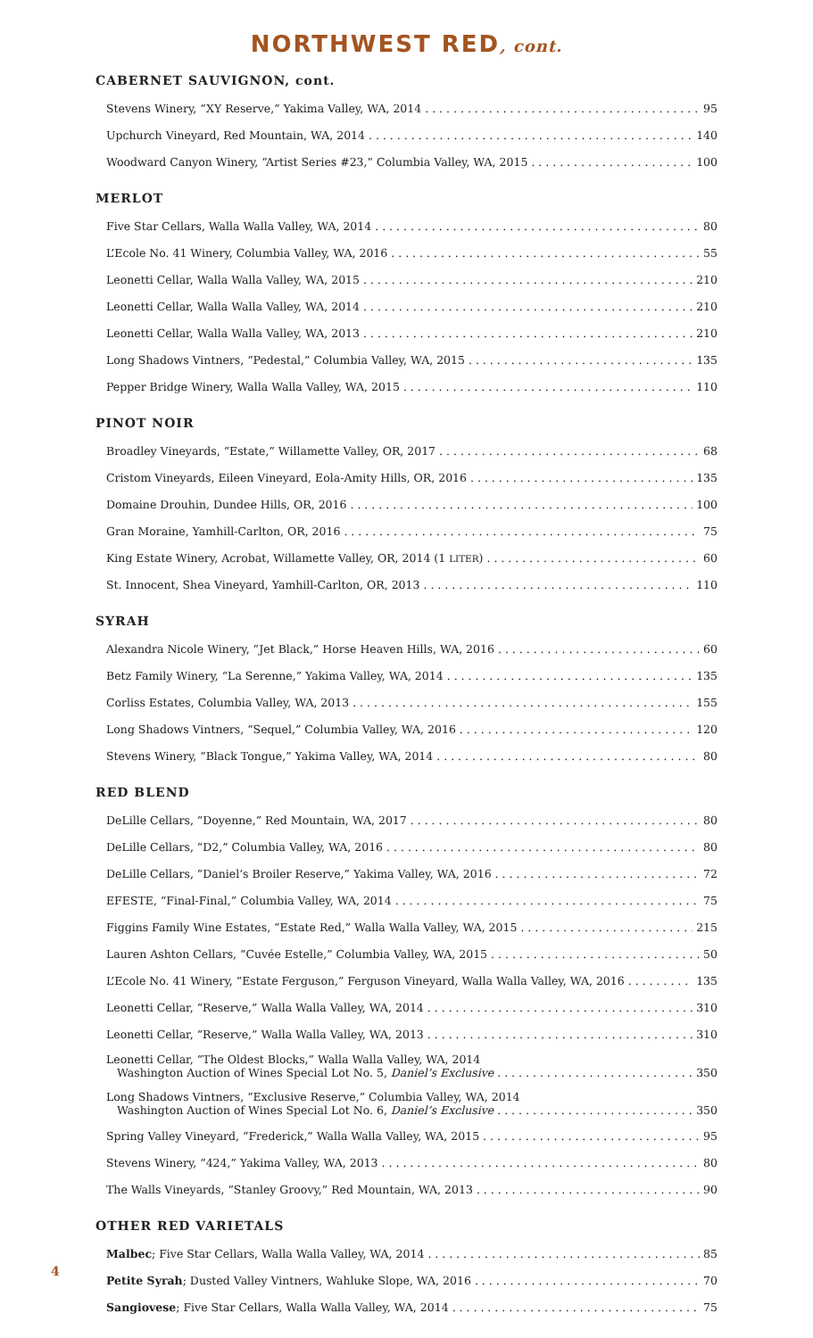NORTHWEST RED, cont.
CABERNET SAUVIGNON, cont.
Stevens Winery, “XY Reserve,” Yakima Valley, WA, 2014 95
Upchurch Vineyard, Red Mountain, WA, 2014 140
Woodward Canyon Winery, “Artist Series #23,” Columbia Valley, WA, 2015 100
MERLOT
Five Star Cellars, Walla Walla Valley, WA, 2014 80
L’Ecole No. 41 Winery, Columbia Valley, WA, 2016 55
Leonetti Cellar, Walla Walla Valley, WA, 2015 210
Leonetti Cellar, Walla Walla Valley, WA, 2014 210
Leonetti Cellar, Walla Walla Valley, WA, 2013 210
Long Shadows Vintners, “Pedestal,” Columbia Valley, WA, 2015 135
Pepper Bridge Winery, Walla Walla Valley, WA, 2015 110
PINOT NOIR
Broadley Vineyards, “Estate,” Willamette Valley, OR, 2017 68
Cristom Vineyards, Eileen Vineyard, Eola-Amity Hills, OR, 2016 135
Domaine Drouhin, Dundee Hills, OR, 2016 100
Gran Moraine, Yamhill-Carlton, OR, 2016 75
King Estate Winery, Acrobat, Willamette Valley, OR, 2014 (1 LITER) 60
St. Innocent, Shea Vineyard, Yamhill-Carlton, OR, 2013 110
SYRAH
Alexandra Nicole Winery, “Jet Black,” Horse Heaven Hills, WA, 2016 60
Betz Family Winery, “La Serenne,” Yakima Valley, WA, 2014 135
Corliss Estates, Columbia Valley, WA, 2013 155
Long Shadows Vintners, “Sequel,” Columbia Valley, WA, 2016 120
Stevens Winery, “Black Tongue,” Yakima Valley, WA, 2014 80
RED BLEND
DeLille Cellars, “Doyenne,” Red Mountain, WA, 2017 80
DeLille Cellars, “D2,” Columbia Valley, WA, 2016 80
DeLille Cellars, “Daniel’s Broiler Reserve,” Yakima Valley, WA, 2016 72
EFESTE, “Final-Final,” Columbia Valley, WA, 2014 75
Figgins Family Wine Estates, “Estate Red,” Walla Walla Valley, WA, 2015 215
Lauren Ashton Cellars, “Cuvée Estelle,” Columbia Valley, WA, 2015 50
L’Ecole No. 41 Winery, “Estate Ferguson,” Ferguson Vineyard, Walla Walla Valley, WA, 2016 135
Leonetti Cellar, “Reserve,” Walla Walla Valley, WA, 2014 310
Leonetti Cellar, “Reserve,” Walla Walla Valley, WA, 2013 310
Leonetti Cellar, “The Oldest Blocks,” Walla Walla Valley, WA, 2014
Washington Auction of Wines Special Lot No. 5, Daniel’s Exclusive 350
Long Shadows Vintners, “Exclusive Reserve,” Columbia Valley, WA, 2014
Washington Auction of Wines Special Lot No. 6, Daniel’s Exclusive 350
Spring Valley Vineyard, “Frederick,” Walla Walla Valley, WA, 2015 95
Stevens Winery, “424,” Yakima Valley, WA, 2013 80
The Walls Vineyards, “Stanley Groovy,” Red Mountain, WA, 2013 90
OTHER RED VARIETALS
Malbec; Five Star Cellars, Walla Walla Valley, WA, 2014 85
Petite Syrah; Dusted Valley Vintners, Wahluke Slope, WA, 2016 70
Sangiovese; Five Star Cellars, Walla Walla Valley, WA, 2014 75
4